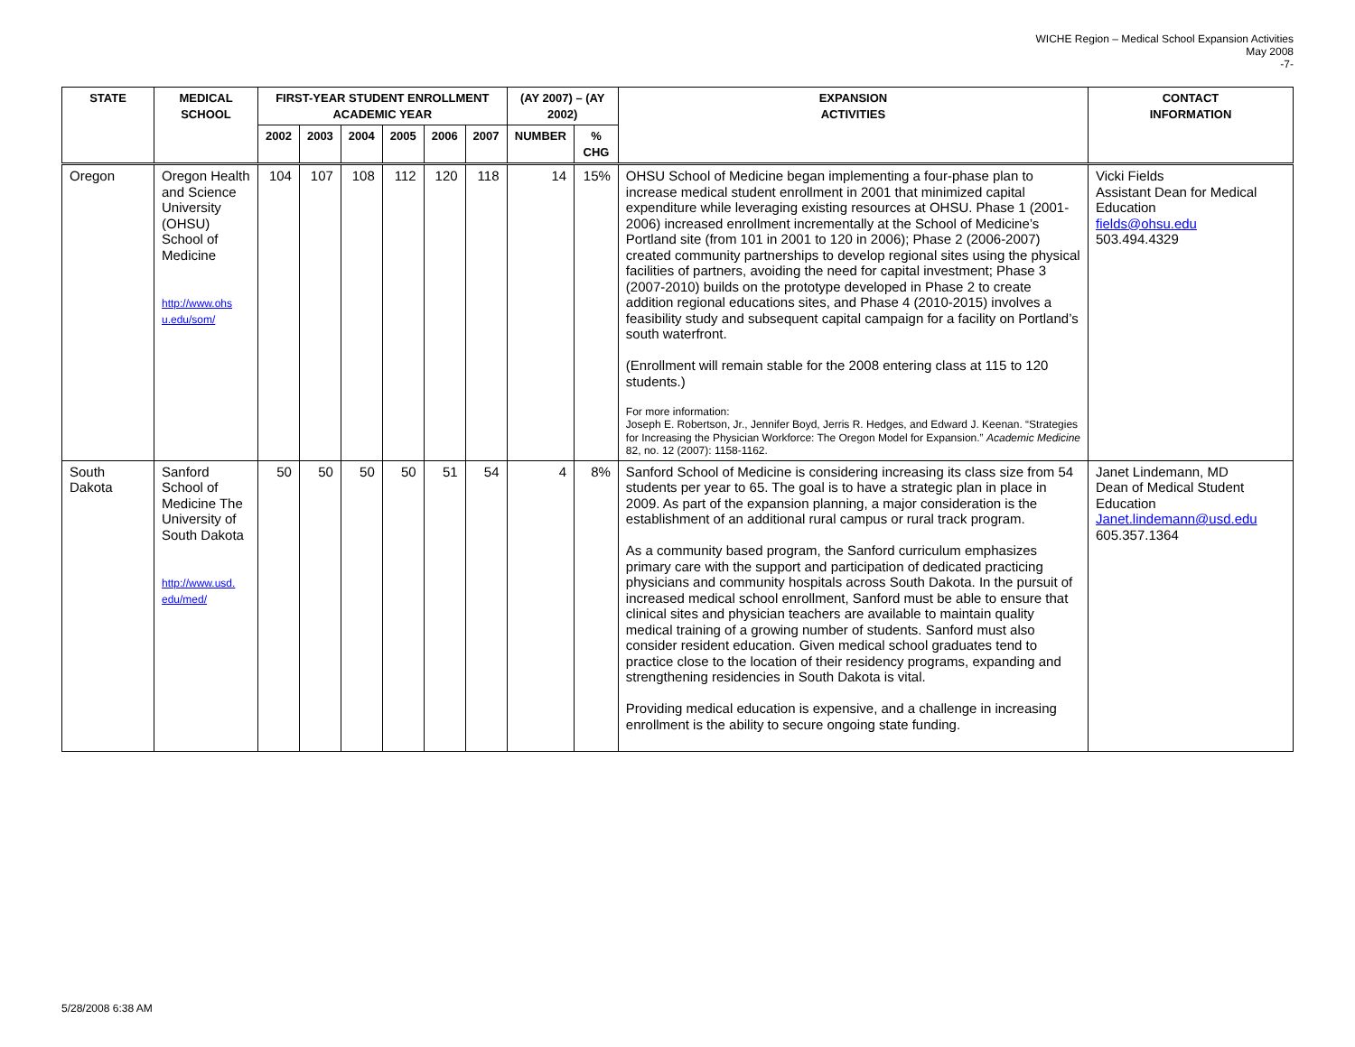WICHE Region – Medical School Expansion Activities
May 2008
-7-
| STATE | MEDICAL SCHOOL | FIRST-YEAR STUDENT ENROLLMENT ACADEMIC YEAR | | | | | | (AY 2007) – (AY 2002) | | EXPANSION ACTIVITIES | CONTACT INFORMATION |
| --- | --- | --- | --- | --- | --- | --- | --- | --- | --- | --- | --- |
| | | 2002 | 2003 | 2004 | 2005 | 2006 | 2007 | NUMBER | % CHG | | |
| Oregon | Oregon Health and Science University (OHSU) School of Medicine http://www.ohs u.edu/som/ | 104 | 107 | 108 | 112 | 120 | 118 | 14 | 15% | OHSU School of Medicine began implementing a four-phase plan to increase medical student enrollment in 2001 that minimized capital expenditure while leveraging existing resources at OHSU. Phase 1 (2001-2006) increased enrollment incrementally at the School of Medicine’s Portland site (from 101 in 2001 to 120 in 2006); Phase 2 (2006-2007) created community partnerships to develop regional sites using the physical facilities of partners, avoiding the need for capital investment; Phase 3 (2007-2010) builds on the prototype developed in Phase 2 to create addition regional educations sites, and Phase 4 (2010-2015) involves a feasibility study and subsequent capital campaign for a facility on Portland’s south waterfront. (Enrollment will remain stable for the 2008 entering class at 115 to 120 students.) For more information: Joseph E. Robertson, Jr., Jennifer Boyd, Jerris R. Hedges, and Edward J. Keenan. “Strategies for Increasing the Physician Workforce: The Oregon Model for Expansion.” Academic Medicine 82, no. 12 (2007): 1158-1162. | Vicki Fields Assistant Dean for Medical Education fields@ohsu.edu 503.494.4329 |
| South Dakota | Sanford School of Medicine The University of South Dakota http://www.usd. edu/med/ | 50 | 50 | 50 | 50 | 51 | 54 | 4 | 8% | Sanford School of Medicine is considering increasing its class size from 54 students per year to 65. The goal is to have a strategic plan in place in 2009. As part of the expansion planning, a major consideration is the establishment of an additional rural campus or rural track program. As a community based program, the Sanford curriculum emphasizes primary care with the support and participation of dedicated practicing physicians and community hospitals across South Dakota. In the pursuit of increased medical school enrollment, Sanford must be able to ensure that clinical sites and physician teachers are available to maintain quality medical training of a growing number of students. Sanford must also consider resident education. Given medical school graduates tend to practice close to the location of their residency programs, expanding and strengthening residencies in South Dakota is vital. Providing medical education is expensive, and a challenge in increasing enrollment is the ability to secure ongoing state funding. | Janet Lindemann, MD Dean of Medical Student Education Janet.lindemann@usd.edu 605.357.1364 |
5/28/2008 6:38 AM